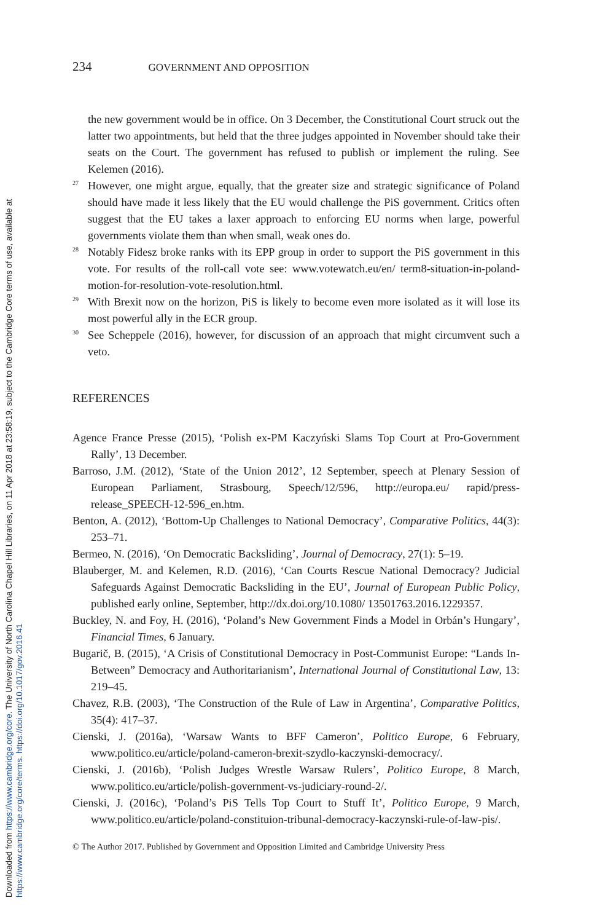Downloaded from https://www.cambridge.org/core. The University of North Carolina Chapel Hill Libraries, on 11 Apr 2018 at 23:58:19, subject to the Cambridge Core terms of use, available at
https://www.cambridge.org/core/terms. https://doi.org/10.1017/gov.2016.41
234 GOVERNMENT AND OPPOSITION
the new government would be in office. On 3 December, the Constitutional Court struck out the latter two appointments, but held that the three judges appointed in November should take their seats on the Court. The government has refused to publish or implement the ruling. See Kelemen (2016).
<sup>27</sup> However, one might argue, equally, that the greater size and strategic significance of Poland should have made it less likely that the EU would challenge the PiS government. Critics often suggest that the EU takes a laxer approach to enforcing EU norms when large, powerful governments violate them than when small, weak ones do.
<sup>28</sup> Notably Fidesz broke ranks with its EPP group in order to support the PiS government in this vote. For results of the roll-call vote see: www.votewatch.eu/en/ term8-situation-in-poland-motion-for-resolution-vote-resolution.html.
<sup>29</sup> With Brexit now on the horizon, PiS is likely to become even more isolated as it will lose its most powerful ally in the ECR group.
<sup>30</sup> See Scheppele (2016), however, for discussion of an approach that might circumvent such a veto.
REFERENCES
Agence France Presse (2015), ‘Polish ex-PM Kaczyński Slams Top Court at Pro-Government Rally’, 13 December.
Barroso, J.M. (2012), ‘State of the Union 2012’, 12 September, speech at Plenary Session of European Parliament, Strasbourg, Speech/12/596, http://europa.eu/ rapid/press-release_SPEECH-12-596_en.htm.
Benton, A. (2012), ‘Bottom-Up Challenges to National Democracy’, Comparative Politics, 44(3): 253–71.
Bermeo, N. (2016), ‘On Democratic Backsliding’, Journal of Democracy, 27(1): 5–19.
Blauberger, M. and Kelemen, R.D. (2016), ‘Can Courts Rescue National Democracy? Judicial Safeguards Against Democratic Backsliding in the EU’, Journal of European Public Policy, published early online, September, http://dx.doi.org/10.1080/ 13501763.2016.1229357.
Buckley, N. and Foy, H. (2016), ‘Poland’s New Government Finds a Model in Orbán’s Hungary’, Financial Times, 6 January.
Bugarič, B. (2015), ‘A Crisis of Constitutional Democracy in Post-Communist Europe: “Lands In-Between” Democracy and Authoritarianism’, International Journal of Constitutional Law, 13: 219–45.
Chavez, R.B. (2003), ‘The Construction of the Rule of Law in Argentina’, Comparative Politics, 35(4): 417–37.
Cienski, J. (2016a), ‘Warsaw Wants to BFF Cameron’, Politico Europe, 6 February, www.politico.eu/article/poland-cameron-brexit-szydlo-kaczynski-democracy/.
Cienski, J. (2016b), ‘Polish Judges Wrestle Warsaw Rulers’, Politico Europe, 8 March, www.politico.eu/article/polish-government-vs-judiciary-round-2/.
Cienski, J. (2016c), ‘Poland’s PiS Tells Top Court to Stuff It’, Politico Europe, 9 March, www.politico.eu/article/poland-constituion-tribunal-democracy-kaczynski-rule-of-law-pis/.
© The Author 2017. Published by Government and Opposition Limited and Cambridge University Press